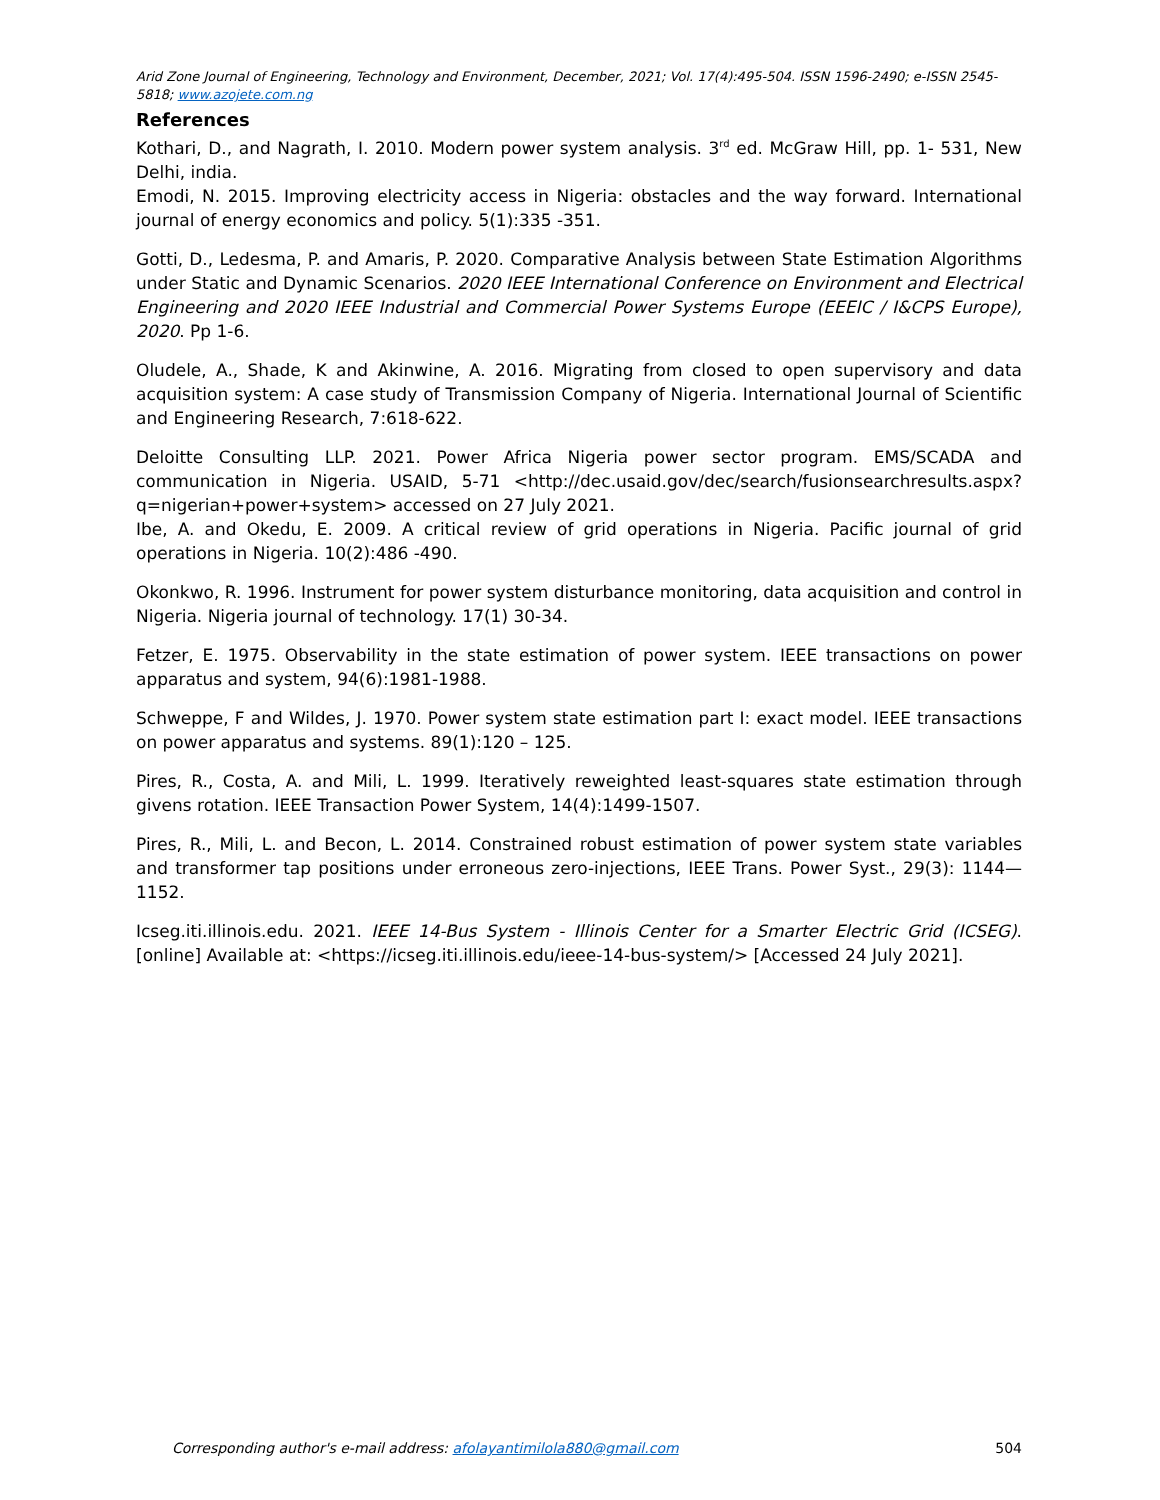Arid Zone Journal of Engineering, Technology and Environment, December, 2021; Vol. 17(4):495-504. ISSN 1596-2490; e-ISSN 2545-5818; www.azojete.com.ng
References
Kothari, D., and Nagrath, I. 2010. Modern power system analysis. 3<sup>rd</sup> ed. McGraw Hill, pp. 1- 531, New Delhi, india.
Emodi, N. 2015. Improving electricity access in Nigeria: obstacles and the way forward. International journal of energy economics and policy. 5(1):335 -351.
Gotti, D., Ledesma, P. and Amaris, P. 2020. Comparative Analysis between State Estimation Algorithms under Static and Dynamic Scenarios. 2020 IEEE International Conference on Environment and Electrical Engineering and 2020 IEEE Industrial and Commercial Power Systems Europe (EEEIC / I&CPS Europe), 2020. Pp 1-6.
Oludele, A., Shade, K and Akinwine, A. 2016. Migrating from closed to open supervisory and data acquisition system: A case study of Transmission Company of Nigeria. International Journal of Scientific and Engineering Research, 7:618-622.
Deloitte Consulting LLP. 2021. Power Africa Nigeria power sector program. EMS/SCADA and communication in Nigeria. USAID, 5-71 <http://dec.usaid.gov/dec/search/fusionsearchresults.aspx?q=nigerian+power+system> accessed on 27 July 2021.
Ibe, A. and Okedu, E. 2009. A critical review of grid operations in Nigeria. Pacific journal of grid operations in Nigeria. 10(2):486 -490.
Okonkwo, R. 1996. Instrument for power system disturbance monitoring, data acquisition and control in Nigeria. Nigeria journal of technology. 17(1) 30-34.
Fetzer, E. 1975. Observability in the state estimation of power system. IEEE transactions on power apparatus and system, 94(6):1981-1988.
Schweppe, F and Wildes, J. 1970. Power system state estimation part I: exact model. IEEE transactions on power apparatus and systems. 89(1):120 – 125.
Pires, R., Costa, A. and Mili, L. 1999. Iteratively reweighted least-squares state estimation through givens rotation. IEEE Transaction Power System, 14(4):1499-1507.
Pires, R., Mili, L. and Becon, L. 2014. Constrained robust estimation of power system state variables and transformer tap positions under erroneous zero-injections, IEEE Trans. Power Syst., 29(3): 1144—1152.
Icseg.iti.illinois.edu. 2021. IEEE 14-Bus System - Illinois Center for a Smarter Electric Grid (ICSEG). [online] Available at: <https://icseg.iti.illinois.edu/ieee-14-bus-system/> [Accessed 24 July 2021].
Corresponding author's e-mail address: afolayantimilola880@gmail.com 504